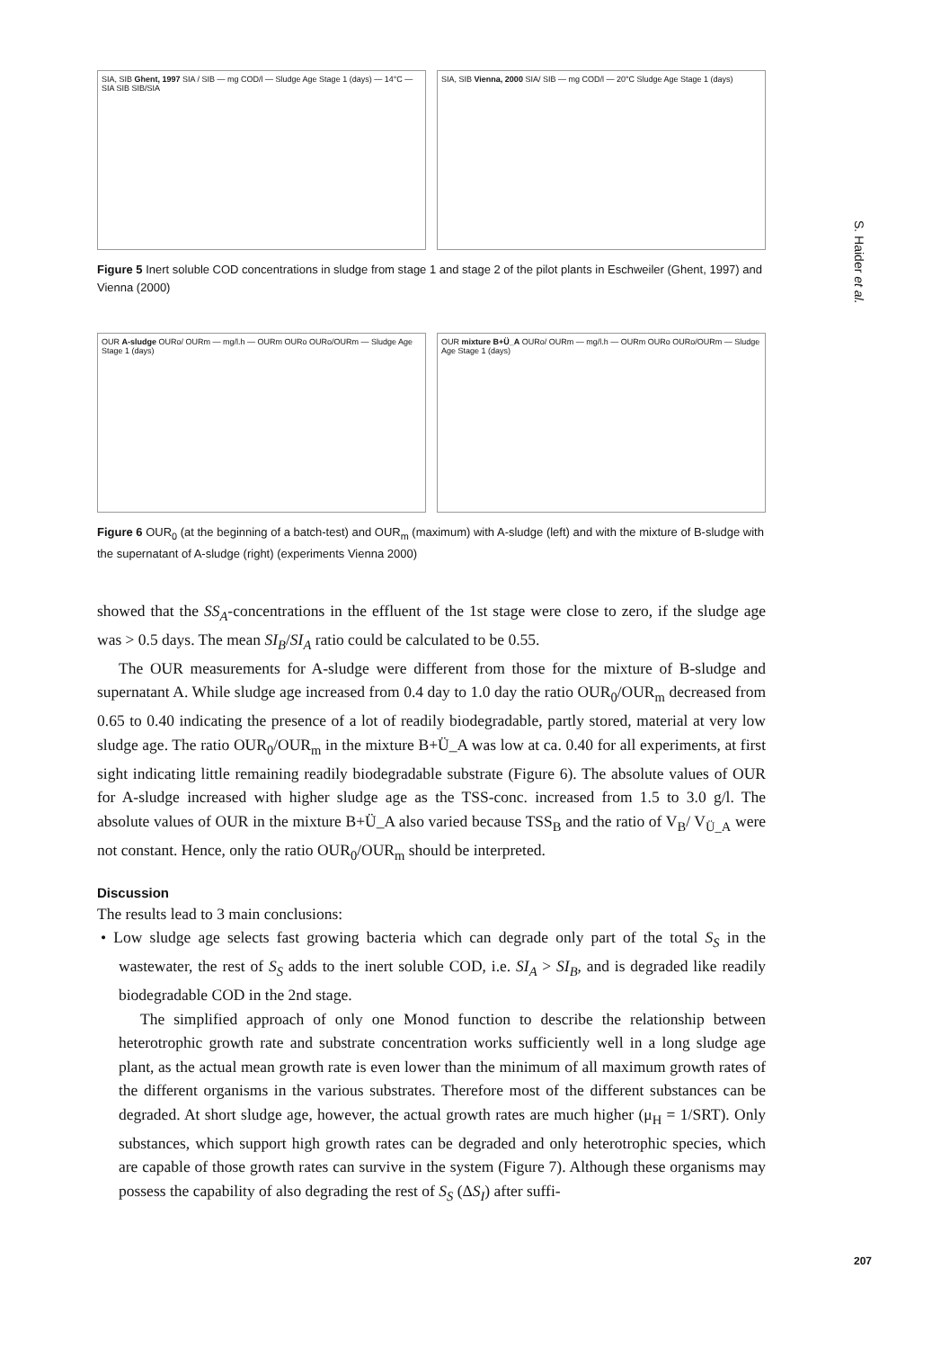SIA, SIB Ghent, 1997 SIA / SIB — mg COD/l — Sludge Age Stage 1 (days) — 14°C — SIA SIB SIB/SIA
SIA, SIB Vienna, 2000 SIA/ SIB — mg COD/l — 20°C Sludge Age Stage 1 (days)
Figure 5 Inert soluble COD concentrations in sludge from stage 1 and stage 2 of the pilot plants in Eschweiler (Ghent, 1997) and Vienna (2000)
OUR A-sludge OURo/ OURm — mg/l.h — OURm OURo OURo/OURm — Sludge Age Stage 1 (days)
OUR mixture B+Ü_A OURo/ OURm — mg/l.h — OURm OURo OURo/OURm — Sludge Age Stage 1 (days)
Figure 6 OUR<sub>0</sub> (at the beginning of a batch-test) and OUR<sub>m</sub> (maximum) with A-sludge (left) and with the mixture of B-sludge with the supernatant of A-sludge (right) (experiments Vienna 2000)
showed that the SS<sub>A</sub>-concentrations in the effluent of the 1st stage were close to zero, if the sludge age was > 0.5 days. The mean SI<sub>B</sub>/SI<sub>A</sub> ratio could be calculated to be 0.55.
The OUR measurements for A-sludge were different from those for the mixture of B-sludge and supernatant A. While sludge age increased from 0.4 day to 1.0 day the ratio OUR<sub>0</sub>/OUR<sub>m</sub> decreased from 0.65 to 0.40 indicating the presence of a lot of readily biodegradable, partly stored, material at very low sludge age. The ratio OUR<sub>0</sub>/OUR<sub>m</sub> in the mixture B+Ü_A was low at ca. 0.40 for all experiments, at first sight indicating little remaining readily biodegradable substrate (Figure 6). The absolute values of OUR for A-sludge increased with higher sludge age as the TSS-conc. increased from 1.5 to 3.0 g/l. The absolute values of OUR in the mixture B+Ü_A also varied because TSS<sub>B</sub> and the ratio of V<sub>B</sub>/ V<sub>Ü_A</sub> were not constant. Hence, only the ratio OUR<sub>0</sub>/OUR<sub>m</sub> should be interpreted.
Discussion
The results lead to 3 main conclusions:
• Low sludge age selects fast growing bacteria which can degrade only part of the total S<sub>S</sub> in the wastewater, the rest of S<sub>S</sub> adds to the inert soluble COD, i.e. SI<sub>A</sub> > SI<sub>B</sub>, and is degraded like readily biodegradable COD in the 2nd stage.
The simplified approach of only one Monod function to describe the relationship between heterotrophic growth rate and substrate concentration works sufficiently well in a long sludge age plant, as the actual mean growth rate is even lower than the minimum of all maximum growth rates of the different organisms in the various substrates. Therefore most of the different substances can be degraded. At short sludge age, however, the actual growth rates are much higher (μ<sub>H</sub> = 1/SRT). Only substances, which support high growth rates can be degraded and only heterotrophic species, which are capable of those growth rates can survive in the system (Figure 7). Although these organisms may possess the capability of also degrading the rest of S<sub>S</sub> (ΔS<sub>I</sub>) after suffi-
S. Haider et al.
207